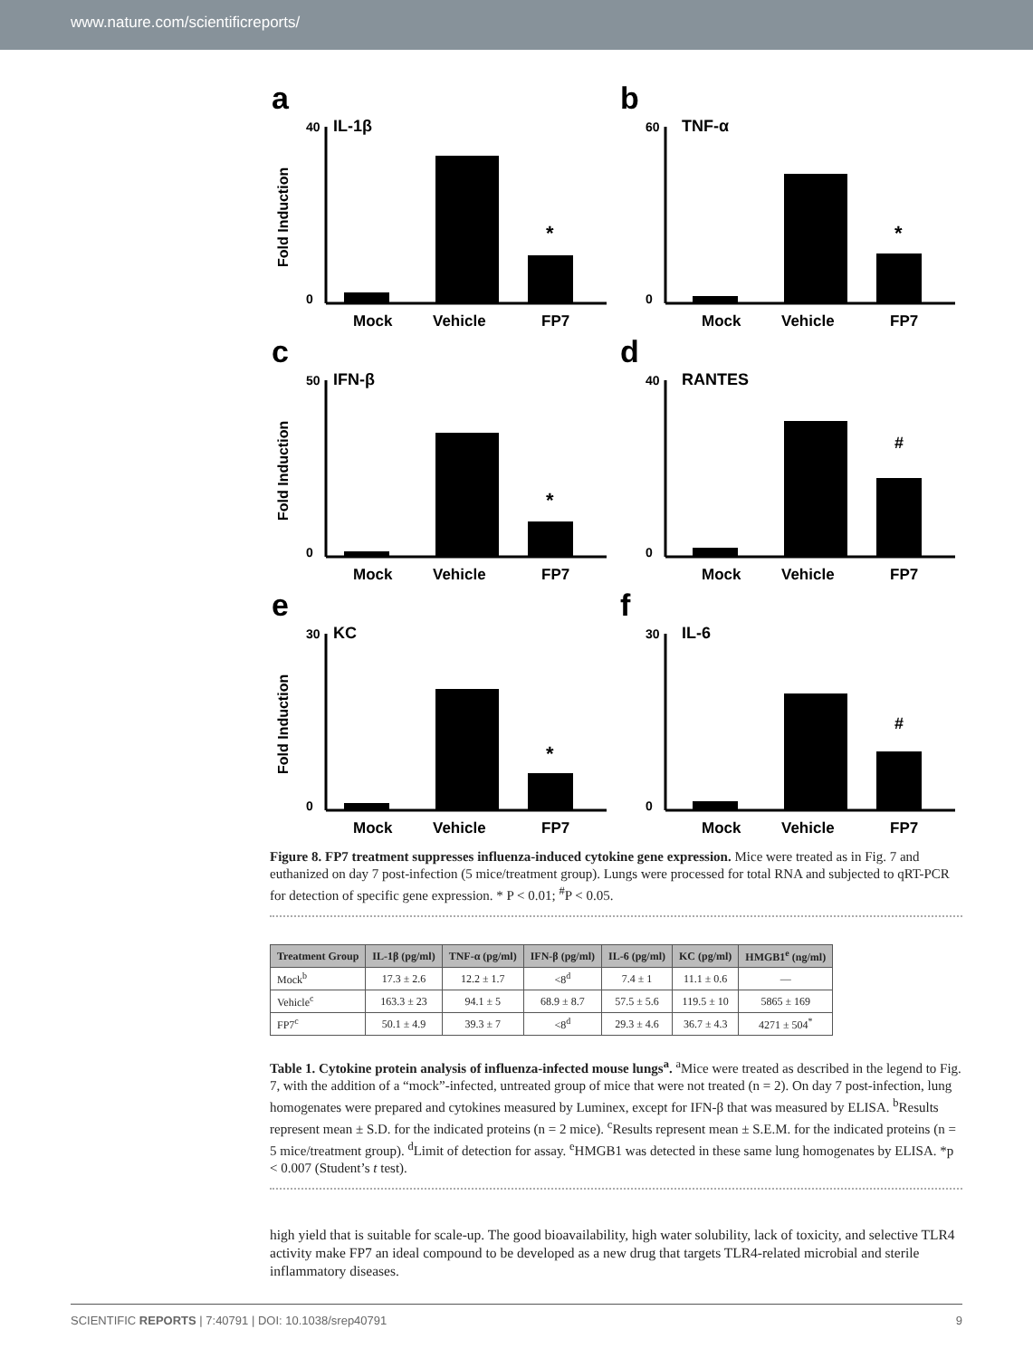www.nature.com/scientificreports/
a
IL-1β
Fold Induction
40
0
*
Mock
Vehicle
FP7
b
TNF-α
60
0
*
Mock
Vehicle
FP7
c
IFN-β
Fold Induction
50
0
*
Mock
Vehicle
FP7
d
RANTES
40
0
#
Mock
Vehicle
FP7
e
KC
Fold Induction
30
0
*
Mock
Vehicle
FP7
f
IL-6
30
0
#
Mock
Vehicle
FP7
Figure 8. FP7 treatment suppresses influenza-induced cytokine gene expression. Mice were treated as in Fig. 7 and euthanized on day 7 post-infection (5 mice/treatment group). Lungs were processed for total RNA and subjected to qRT-PCR for detection of specific gene expression. * P < 0.01; <sup>#</sup>P < 0.05.
| Treatment Group | IL-1β (pg/ml) | TNF-α (pg/ml) | IFN-β (pg/ml) | IL-6 (pg/ml) | KC (pg/ml) | HMGB1<sup>e</sup> (ng/ml) |
| --- | --- | --- | --- | --- | --- | --- |
| Mock<sup>b</sup> | 17.3 ± 2.6 | 12.2 ± 1.7 | <8<sup>d</sup> | 7.4 ± 1 | 11.1 ± 0.6 | — |
| Vehicle<sup>c</sup> | 163.3 ± 23 | 94.1 ± 5 | 68.9 ± 8.7 | 57.5 ± 5.6 | 119.5 ± 10 | 5865 ± 169 |
| FP7<sup>c</sup> | 50.1 ± 4.9 | 39.3 ± 7 | <8<sup>d</sup> | 29.3 ± 4.6 | 36.7 ± 4.3 | 4271 ± 504<sup>*</sup> |
Table 1. Cytokine protein analysis of influenza-infected mouse lungs<sup>a</sup>. <sup>a</sup>Mice were treated as described in the legend to Fig. 7, with the addition of a “mock”-infected, untreated group of mice that were not treated (n = 2). On day 7 post-infection, lung homogenates were prepared and cytokines measured by Luminex, except for IFN-β that was measured by ELISA. <sup>b</sup>Results represent mean ± S.D. for the indicated proteins (n = 2 mice). <sup>c</sup>Results represent mean ± S.E.M. for the indicated proteins (n = 5 mice/treatment group). <sup>d</sup>Limit of detection for assay. <sup>e</sup>HMGB1 was detected in these same lung homogenates by ELISA. *p < 0.007 (Student’s t test).
high yield that is suitable for scale-up. The good bioavailability, high water solubility, lack of toxicity, and selective TLR4 activity make FP7 an ideal compound to be developed as a new drug that targets TLR4-related microbial and sterile inflammatory diseases.
SCIENTIFIC REPORTS | 7:40791 | DOI: 10.1038/srep40791 9